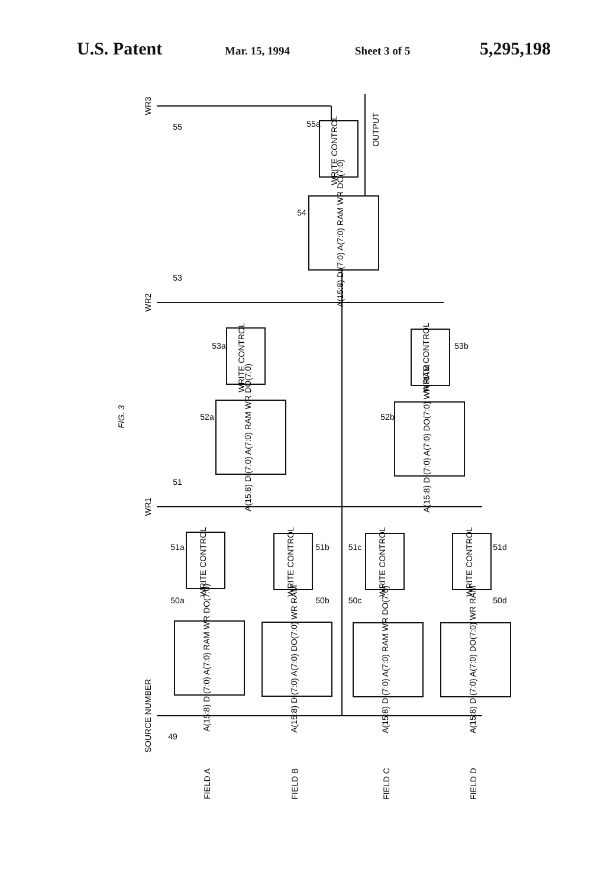U.S. Patent Mar. 15, 1994 Sheet 3 of 5 5,295,198
WRITE CONTROL
WRITE CONTROL
WRITE CONTROL
WRITE CONTROL
WRITE CONTROL
WRITE CONTROL
WRITE CONTROL
A(15:8) DI(7:0) A(7:0) RAM WR DO(7:0)
A(15:8) DI(7:0) A(7:0) RAM WR DO(7:0)
A(15:8) DI(7:0) A(7:0) DO(7:0) WR RAM
A(15:8) DI(7:0) A(7:0) RAM WR DO(7:0)
A(15:8) DI(7:0) A(7:0) DO(7:0) WR RAM
A(15:8) DI(7:0) A(7:0) RAM WR DO(7:0)
A(15:8) DI(7:0) A(7:0) DO(7:0) WR RAM
WR3
WR2
WR1
SOURCE NUMBER
55
53
51
49
55a
54
53a
53b
52a
52b
51a
51b
51c
51d
50a
50b
50c
50d
OUTPUT
FIG. 3
FIELD A
FIELD B
FIELD C
FIELD D